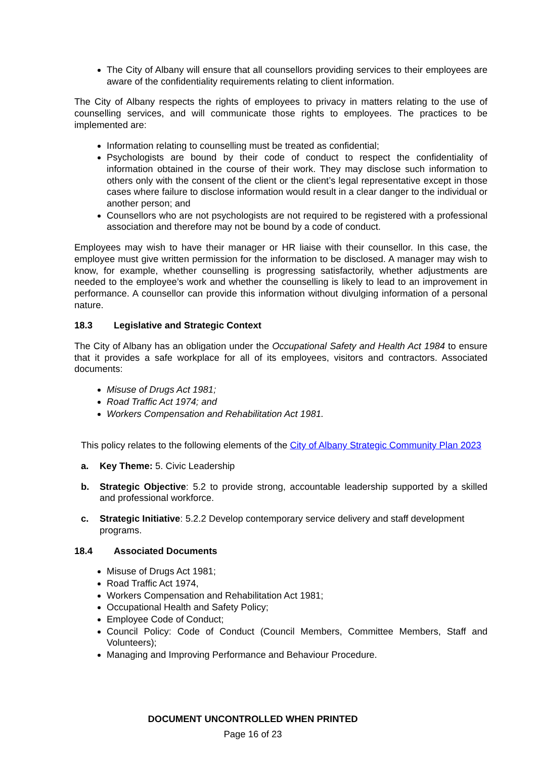The City of Albany will ensure that all counsellors providing services to their employees are aware of the confidentiality requirements relating to client information.
The City of Albany respects the rights of employees to privacy in matters relating to the use of counselling services, and will communicate those rights to employees. The practices to be implemented are:
Information relating to counselling must be treated as confidential;
Psychologists are bound by their code of conduct to respect the confidentiality of information obtained in the course of their work. They may disclose such information to others only with the consent of the client or the client’s legal representative except in those cases where failure to disclose information would result in a clear danger to the individual or another person; and
Counsellors who are not psychologists are not required to be registered with a professional association and therefore may not be bound by a code of conduct.
Employees may wish to have their manager or HR liaise with their counsellor. In this case, the employee must give written permission for the information to be disclosed. A manager may wish to know, for example, whether counselling is progressing satisfactorily, whether adjustments are needed to the employee’s work and whether the counselling is likely to lead to an improvement in performance. A counsellor can provide this information without divulging information of a personal nature.
18.3 Legislative and Strategic Context
The City of Albany has an obligation under the Occupational Safety and Health Act 1984 to ensure that it provides a safe workplace for all of its employees, visitors and contractors. Associated documents:
Misuse of Drugs Act 1981;
Road Traffic Act 1974; and
Workers Compensation and Rehabilitation Act 1981.
This policy relates to the following elements of the City of Albany Strategic Community Plan 2023
a. Key Theme: 5. Civic Leadership
b. Strategic Objective: 5.2 to provide strong, accountable leadership supported by a skilled and professional workforce.
c. Strategic Initiative: 5.2.2 Develop contemporary service delivery and staff development programs.
18.4 Associated Documents
Misuse of Drugs Act 1981;
Road Traffic Act 1974,
Workers Compensation and Rehabilitation Act 1981;
Occupational Health and Safety Policy;
Employee Code of Conduct;
Council Policy: Code of Conduct (Council Members, Committee Members, Staff and Volunteers);
Managing and Improving Performance and Behaviour Procedure.
DOCUMENT UNCONTROLLED WHEN PRINTED
Page 16 of 23